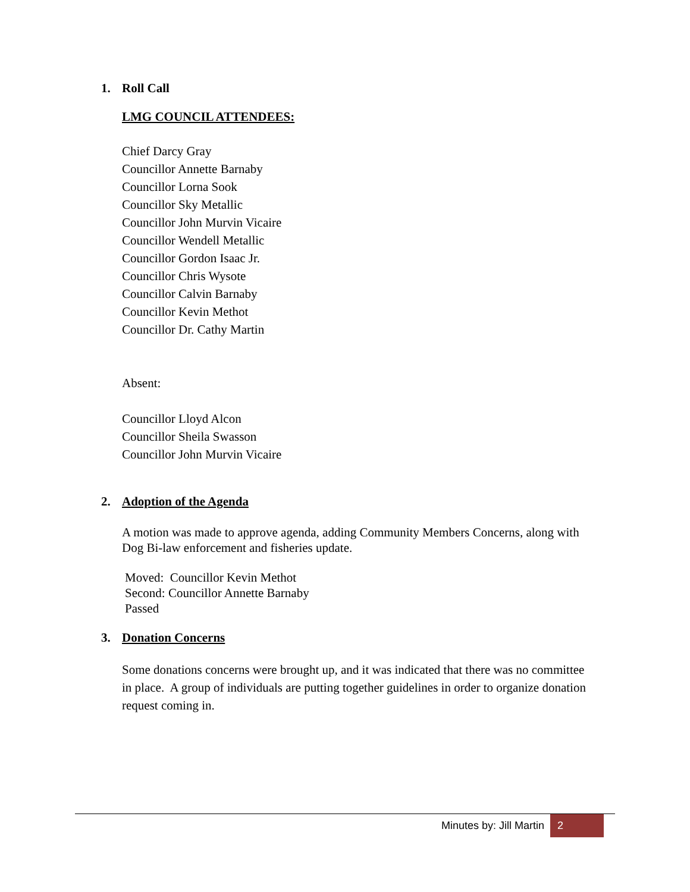1. Roll Call
LMG COUNCIL ATTENDEES:
Chief Darcy Gray
Councillor Annette Barnaby
Councillor Lorna Sook
Councillor Sky Metallic
Councillor John Murvin Vicaire
Councillor Wendell Metallic
Councillor Gordon Isaac Jr.
Councillor Chris Wysote
Councillor Calvin Barnaby
Councillor Kevin Methot
Councillor Dr. Cathy Martin
Absent:
Councillor Lloyd Alcon
Councillor Sheila Swasson
Councillor John Murvin Vicaire
2. Adoption of the Agenda
A motion was made to approve agenda, adding Community Members Concerns, along with Dog Bi-law enforcement and fisheries update.
Moved: Councillor Kevin Methot
Second: Councillor Annette Barnaby
Passed
3. Donation Concerns
Some donations concerns were brought up, and it was indicated that there was no committee in place. A group of individuals are putting together guidelines in order to organize donation request coming in.
Minutes by: Jill Martin 2